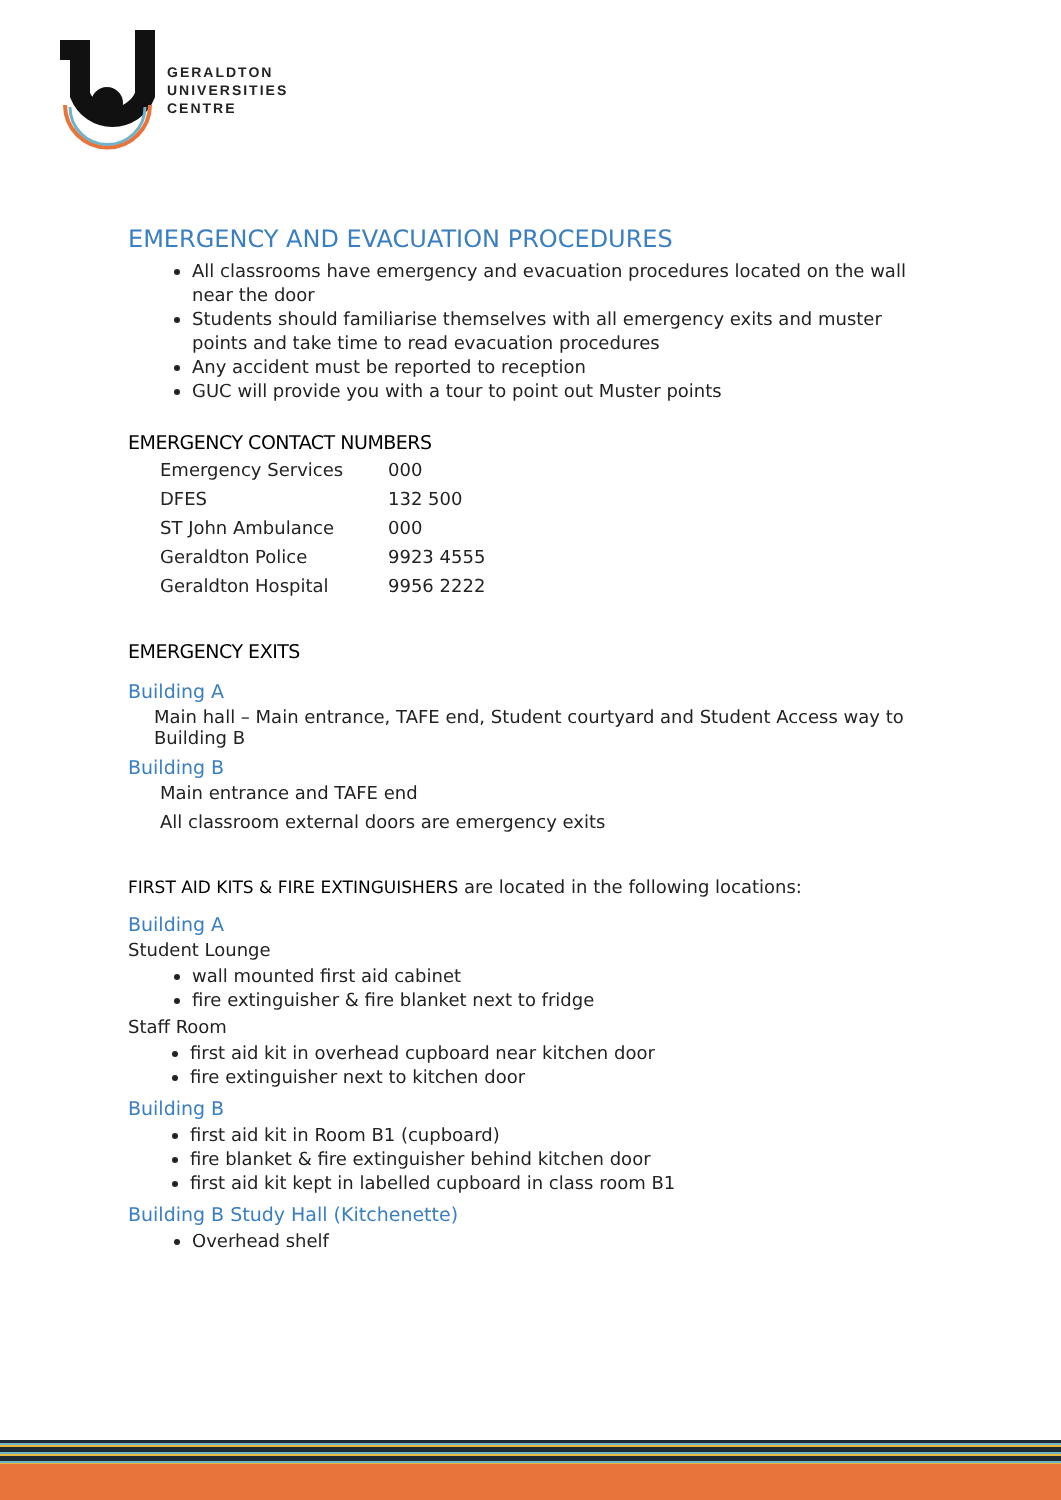GERALDTON
UNIVERSITIES
CENTRE
EMERGENCY AND EVACUATION PROCEDURES
All classrooms have emergency and evacuation procedures located on the wall near the door
Students should familiarise themselves with all emergency exits and muster points and take time to read evacuation procedures
Any accident must be reported to reception
GUC will provide you with a tour to point out Muster points
EMERGENCY CONTACT NUMBERS
| Emergency Services | 000 |
| DFES | 132 500 |
| ST John Ambulance | 000 |
| Geraldton Police | 9923 4555 |
| Geraldton Hospital | 9956 2222 |
EMERGENCY EXITS
Building A
Main hall – Main entrance, TAFE end, Student courtyard and Student Access way to Building B
Building B
Main entrance and TAFE end
All classroom external doors are emergency exits
FIRST AID KITS & FIRE EXTINGUISHERS are located in the following locations:
Building A
Student Lounge
wall mounted first aid cabinet
fire extinguisher & fire blanket next to fridge
Staff Room
first aid kit in overhead cupboard near kitchen door
fire extinguisher next to kitchen door
Building B
first aid kit in Room B1 (cupboard)
fire blanket & fire extinguisher behind kitchen door
first aid kit kept in labelled cupboard in class room B1
Building B Study Hall (Kitchenette)
Overhead shelf